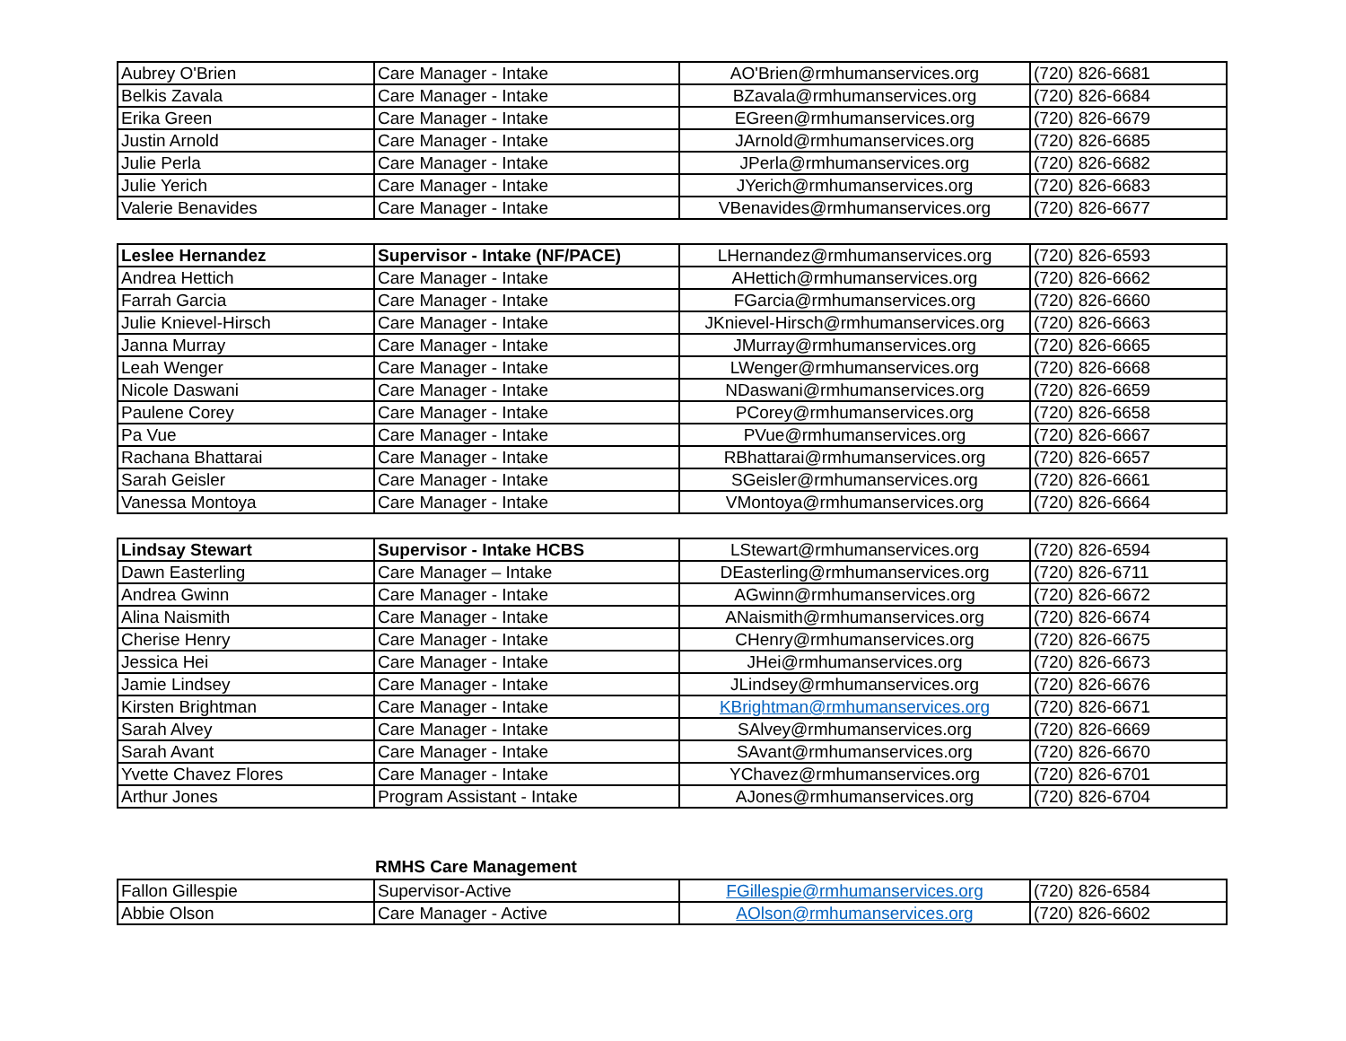| Aubrey O'Brien | Care Manager - Intake | AO'Brien@rmhumanservices.org | (720) 826-6681 |
| Belkis Zavala | Care Manager - Intake | BZavala@rmhumanservices.org | (720) 826-6684 |
| Erika Green | Care Manager - Intake | EGreen@rmhumanservices.org | (720) 826-6679 |
| Justin Arnold | Care Manager - Intake | JArnold@rmhumanservices.org | (720) 826-6685 |
| Julie Perla | Care Manager - Intake | JPerla@rmhumanservices.org | (720) 826-6682 |
| Julie Yerich | Care Manager - Intake | JYerich@rmhumanservices.org | (720) 826-6683 |
| Valerie Benavides | Care Manager - Intake | VBenavides@rmhumanservices.org | (720) 826-6677 |
| Leslee Hernandez | Supervisor - Intake (NF/PACE) | LHernandez@rmhumanservices.org | (720) 826-6593 |
| Andrea Hettich | Care Manager - Intake | AHettich@rmhumanservices.org | (720) 826-6662 |
| Farrah Garcia | Care Manager - Intake | FGarcia@rmhumanservices.org | (720) 826-6660 |
| Julie Knievel-Hirsch | Care Manager - Intake | JKnievel-Hirsch@rmhumanservices.org | (720) 826-6663 |
| Janna Murray | Care Manager - Intake | JMurray@rmhumanservices.org | (720) 826-6665 |
| Leah Wenger | Care Manager - Intake | LWenger@rmhumanservices.org | (720) 826-6668 |
| Nicole Daswani | Care Manager - Intake | NDaswani@rmhumanservices.org | (720) 826-6659 |
| Paulene Corey | Care Manager - Intake | PCorey@rmhumanservices.org | (720) 826-6658 |
| Pa Vue | Care Manager - Intake | PVue@rmhumanservices.org | (720) 826-6667 |
| Rachana Bhattarai | Care Manager - Intake | RBhattarai@rmhumanservices.org | (720) 826-6657 |
| Sarah Geisler | Care Manager - Intake | SGeisler@rmhumanservices.org | (720) 826-6661 |
| Vanessa Montoya | Care Manager - Intake | VMontoya@rmhumanservices.org | (720) 826-6664 |
| Lindsay Stewart | Supervisor - Intake HCBS | LStewart@rmhumanservices.org | (720) 826-6594 |
| Dawn Easterling | Care Manager – Intake | DEasterling@rmhumanservices.org | (720) 826-6711 |
| Andrea Gwinn | Care Manager - Intake | AGwinn@rmhumanservices.org | (720) 826-6672 |
| Alina Naismith | Care Manager - Intake | ANaismith@rmhumanservices.org | (720) 826-6674 |
| Cherise Henry | Care Manager - Intake | CHenry@rmhumanservices.org | (720) 826-6675 |
| Jessica Hei | Care Manager - Intake | JHei@rmhumanservices.org | (720) 826-6673 |
| Jamie Lindsey | Care Manager - Intake | JLindsey@rmhumanservices.org | (720) 826-6676 |
| Kirsten Brightman | Care Manager - Intake | KBrightman@rmhumanservices.org | (720) 826-6671 |
| Sarah Alvey | Care Manager - Intake | SAlvey@rmhumanservices.org | (720) 826-6669 |
| Sarah Avant | Care Manager - Intake | SAvant@rmhumanservices.org | (720) 826-6670 |
| Yvette Chavez Flores | Care Manager - Intake | YChavez@rmhumanservices.org | (720) 826-6701 |
| Arthur Jones | Program Assistant - Intake | AJones@rmhumanservices.org | (720) 826-6704 |
RMHS Care Management
| Fallon Gillespie | Supervisor-Active | FGillespie@rmhumanservices.org | (720) 826-6584 |
| Abbie Olson | Care Manager - Active | AOlson@rmhumanservices.org | (720) 826-6602 |